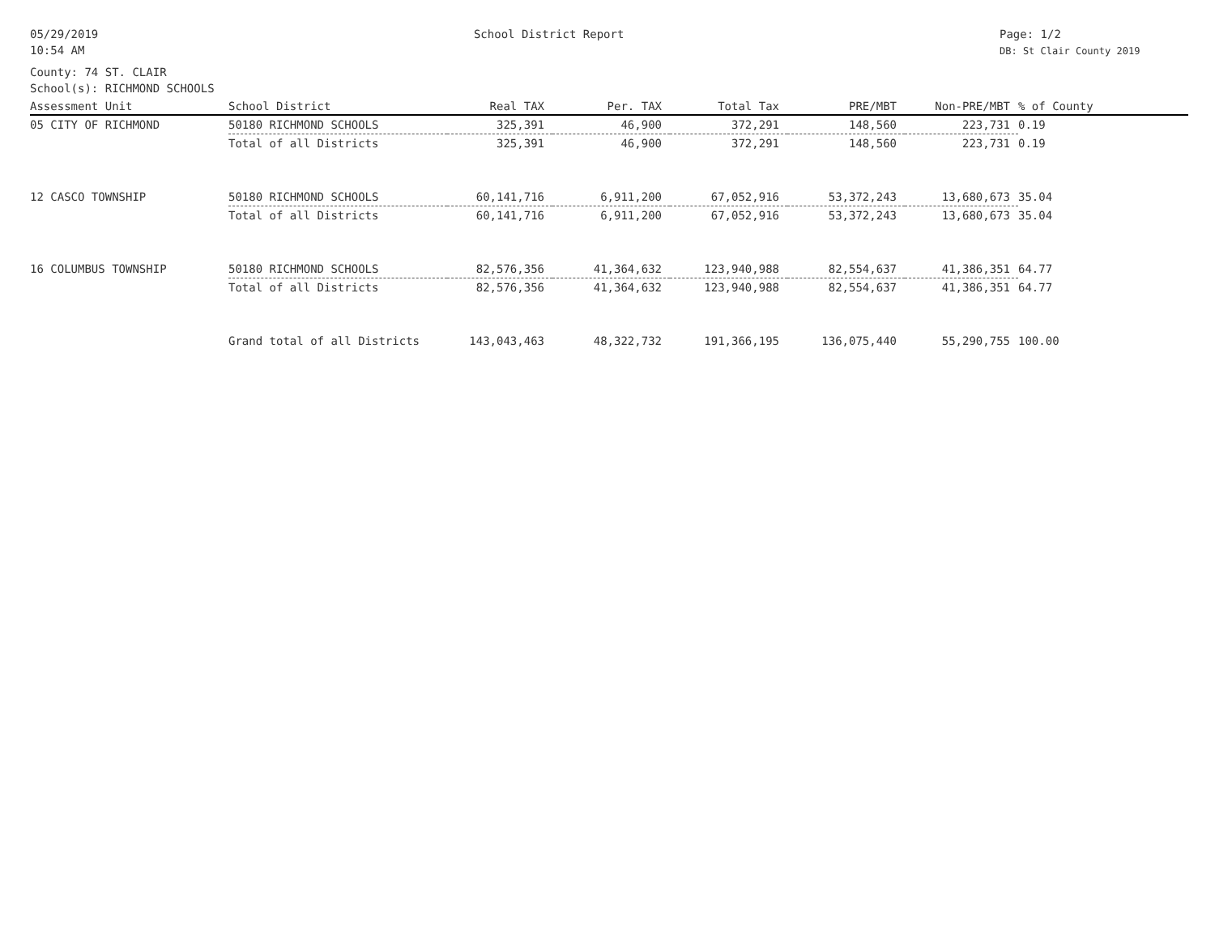05/29/2019
10:54 AM
School District Report Page: 1/2
DB: St Clair County 2019
County: 74 ST. CLAIR
School(s): RICHMOND SCHOOLS
| Assessment Unit | School District | Real TAX | Per. TAX | Total Tax | PRE/MBT | Non-PRE/MBT | % of County |
| --- | --- | --- | --- | --- | --- | --- | --- |
| 05 CITY OF RICHMOND | 50180 RICHMOND SCHOOLS | 325,391 | 46,900 | 372,291 | 148,560 | 223,731 | 0.19 |
| | Total of all Districts | 325,391 | 46,900 | 372,291 | 148,560 | 223,731 | 0.19 |
| 12 CASCO TOWNSHIP | 50180 RICHMOND SCHOOLS | 60,141,716 | 6,911,200 | 67,052,916 | 53,372,243 | 13,680,673 | 35.04 |
| | Total of all Districts | 60,141,716 | 6,911,200 | 67,052,916 | 53,372,243 | 13,680,673 | 35.04 |
| 16 COLUMBUS TOWNSHIP | 50180 RICHMOND SCHOOLS | 82,576,356 | 41,364,632 | 123,940,988 | 82,554,637 | 41,386,351 | 64.77 |
| | Total of all Districts | 82,576,356 | 41,364,632 | 123,940,988 | 82,554,637 | 41,386,351 | 64.77 |
| | Grand total of all Districts | 143,043,463 | 48,322,732 | 191,366,195 | 136,075,440 | 55,290,755 | 100.00 |